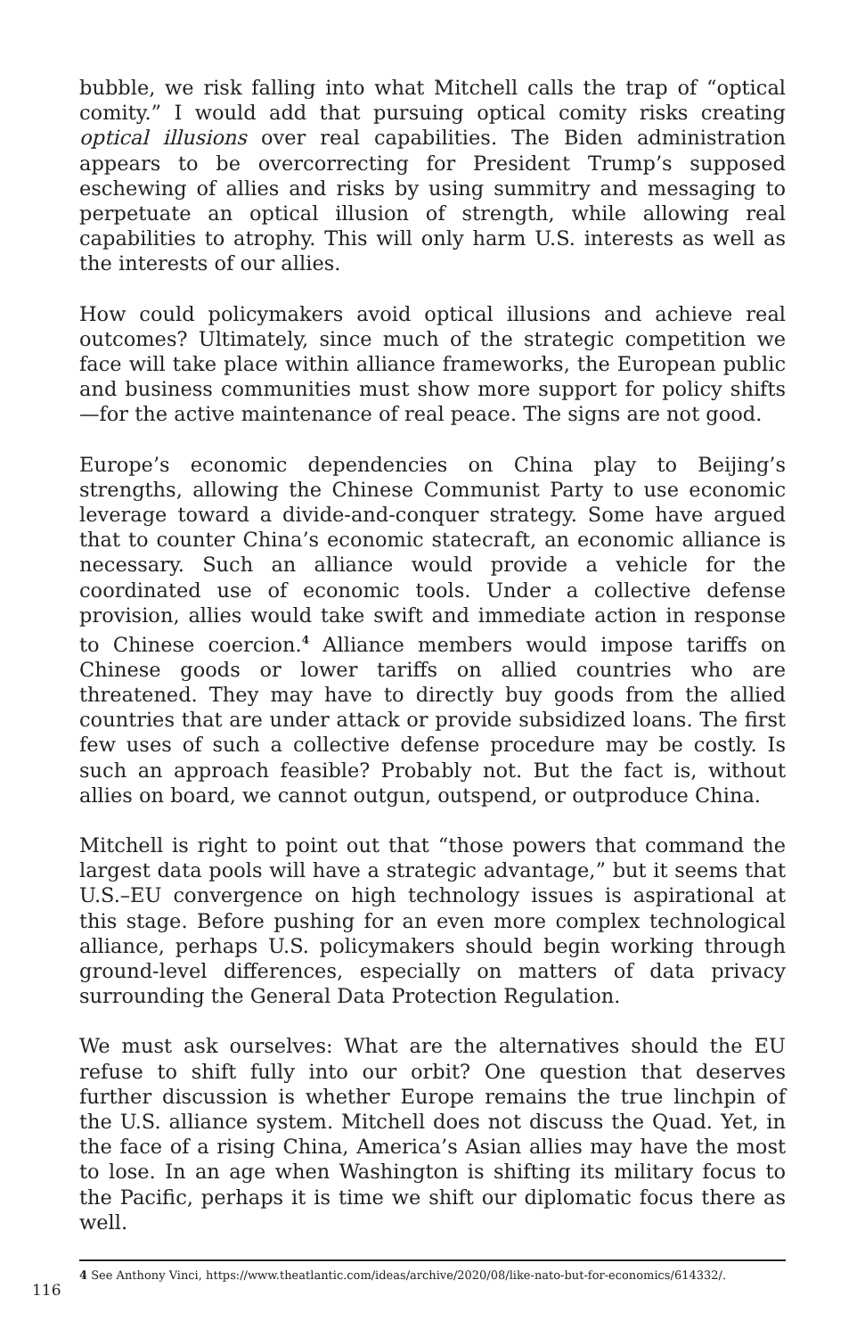bubble, we risk falling into what Mitchell calls the trap of “optical comity.” I would add that pursuing optical comity risks creating optical illusions over real capabilities. The Biden administration appears to be overcorrecting for President Trump’s supposed eschewing of allies and risks by using summitry and messaging to perpetuate an optical illusion of strength, while allowing real capabilities to atrophy. This will only harm U.S. interests as well as the interests of our allies.
How could policymakers avoid optical illusions and achieve real outcomes? Ultimately, since much of the strategic competition we face will take place within alliance frameworks, the European public and business communities must show more support for policy shifts—for the active maintenance of real peace. The signs are not good.
Europe’s economic dependencies on China play to Beijing’s strengths, allowing the Chinese Communist Party to use economic leverage toward a divide-and-conquer strategy. Some have argued that to counter China’s economic statecraft, an economic alliance is necessary. Such an alliance would provide a vehicle for the coordinated use of economic tools. Under a collective defense provision, allies would take swift and immediate action in response to Chinese coercion.<sup>4</sup> Alliance members would impose tariffs on Chinese goods or lower tariffs on allied countries who are threatened. They may have to directly buy goods from the allied countries that are under attack or provide subsidized loans. The first few uses of such a collective defense procedure may be costly. Is such an approach feasible? Probably not. But the fact is, without allies on board, we cannot outgun, outspend, or outproduce China.
Mitchell is right to point out that “those powers that command the largest data pools will have a strategic advantage,” but it seems that U.S.–EU convergence on high technology issues is aspirational at this stage. Before pushing for an even more complex technological alliance, perhaps U.S. policymakers should begin working through ground-level differences, especially on matters of data privacy surrounding the General Data Protection Regulation.
We must ask ourselves: What are the alternatives should the EU refuse to shift fully into our orbit? One question that deserves further discussion is whether Europe remains the true linchpin of the U.S. alliance system. Mitchell does not discuss the Quad. Yet, in the face of a rising China, America’s Asian allies may have the most to lose. In an age when Washington is shifting its military focus to the Pacific, perhaps it is time we shift our diplomatic focus there as well.
4 See Anthony Vinci, https://www.theatlantic.com/ideas/archive/2020/08/like-nato-but-for-economics/614332/.
116